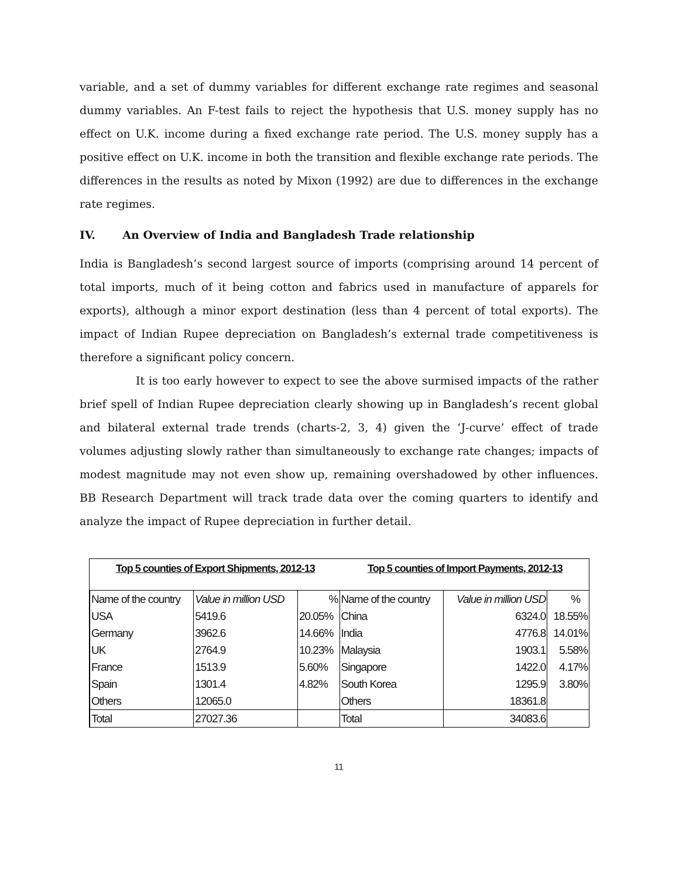variable, and a set of dummy variables for different exchange rate regimes and seasonal dummy variables. An F-test fails to reject the hypothesis that U.S. money supply has no effect on U.K. income during a fixed exchange rate period. The U.S. money supply has a positive effect on U.K. income in both the transition and flexible exchange rate periods. The differences in the results as noted by Mixon (1992) are due to differences in the exchange rate regimes.
IV. An Overview of India and Bangladesh Trade relationship
India is Bangladesh’s second largest source of imports (comprising around 14 percent of total imports, much of it being cotton and fabrics used in manufacture of apparels for exports), although a minor export destination (less than 4 percent of total exports). The impact of Indian Rupee depreciation on Bangladesh’s external trade competitiveness is therefore a significant policy concern.
It is too early however to expect to see the above surmised impacts of the rather brief spell of Indian Rupee depreciation clearly showing up in Bangladesh’s recent global and bilateral external trade trends (charts-2, 3, 4) given the ‘J-curve’ effect of trade volumes adjusting slowly rather than simultaneously to exchange rate changes; impacts of modest magnitude may not even show up, remaining overshadowed by other influences. BB Research Department will track trade data over the coming quarters to identify and analyze the impact of Rupee depreciation in further detail.
Top 5 counties of Export Shipments, 2012-13 Top 5 counties of Import Payments, 2012-13
| Name of the country | Value in million USD | % | Name of the country | Value in million USD | % |
| USA | 5419.6 | 20.05% | China | 6324.0 | 18.55% |
| Germany | 3962.6 | 14.66% | India | 4776.8 | 14.01% |
| UK | 2764.9 | 10.23% | Malaysia | 1903.1 | 5.58% |
| France | 1513.9 | 5.60% | Singapore | 1422.0 | 4.17% |
| Spain | 1301.4 | 4.82% | South Korea | 1295.9 | 3.80% |
| Others | 12065.0 | | Others | 18361.8 | |
| Total | 27027.36 | | Total | 34083.6 | |
11